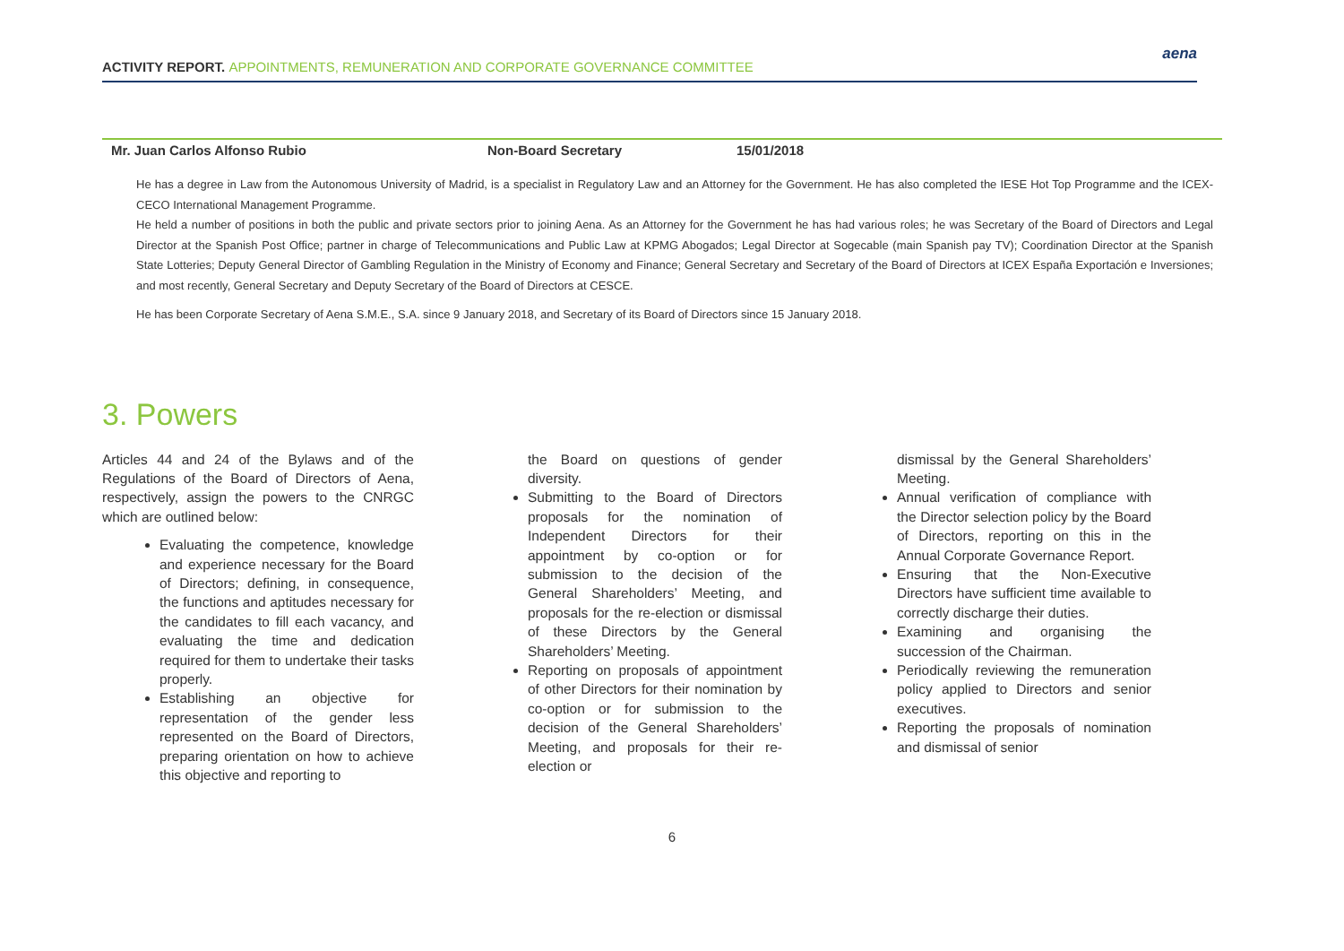ACTIVITY REPORT. APPOINTMENTS, REMUNERATION AND CORPORATE GOVERNANCE COMMITTEE
aena
| Mr. Juan Carlos Alfonso Rubio | Non-Board Secretary | 15/01/2018 |
He has a degree in Law from the Autonomous University of Madrid, is a specialist in Regulatory Law and an Attorney for the Government. He has also completed the IESE Hot Top Programme and the ICEX-CECO International Management Programme.
He held a number of positions in both the public and private sectors prior to joining Aena. As an Attorney for the Government he has had various roles; he was Secretary of the Board of Directors and Legal Director at the Spanish Post Office; partner in charge of Telecommunications and Public Law at KPMG Abogados; Legal Director at Sogecable (main Spanish pay TV); Coordination Director at the Spanish State Lotteries; Deputy General Director of Gambling Regulation in the Ministry of Economy and Finance; General Secretary and Secretary of the Board of Directors at ICEX España Exportación e Inversiones; and most recently, General Secretary and Deputy Secretary of the Board of Directors at CESCE.
He has been Corporate Secretary of Aena S.M.E., S.A. since 9 January 2018, and Secretary of its Board of Directors since 15 January 2018.
3. Powers
Articles 44 and 24 of the Bylaws and of the Regulations of the Board of Directors of Aena, respectively, assign the powers to the CNRGC which are outlined below:
Evaluating the competence, knowledge and experience necessary for the Board of Directors; defining, in consequence, the functions and aptitudes necessary for the candidates to fill each vacancy, and evaluating the time and dedication required for them to undertake their tasks properly.
Establishing an objective for representation of the gender less represented on the Board of Directors, preparing orientation on how to achieve this objective and reporting to
the Board on questions of gender diversity.
Submitting to the Board of Directors proposals for the nomination of Independent Directors for their appointment by co-option or for submission to the decision of the General Shareholders’ Meeting, and proposals for the re-election or dismissal of these Directors by the General Shareholders’ Meeting.
Reporting on proposals of appointment of other Directors for their nomination by co-option or for submission to the decision of the General Shareholders’ Meeting, and proposals for their re-election or
dismissal by the General Shareholders’ Meeting.
Annual verification of compliance with the Director selection policy by the Board of Directors, reporting on this in the Annual Corporate Governance Report.
Ensuring that the Non-Executive Directors have sufficient time available to correctly discharge their duties.
Examining and organising the succession of the Chairman.
Periodically reviewing the remuneration policy applied to Directors and senior executives.
Reporting the proposals of nomination and dismissal of senior
6